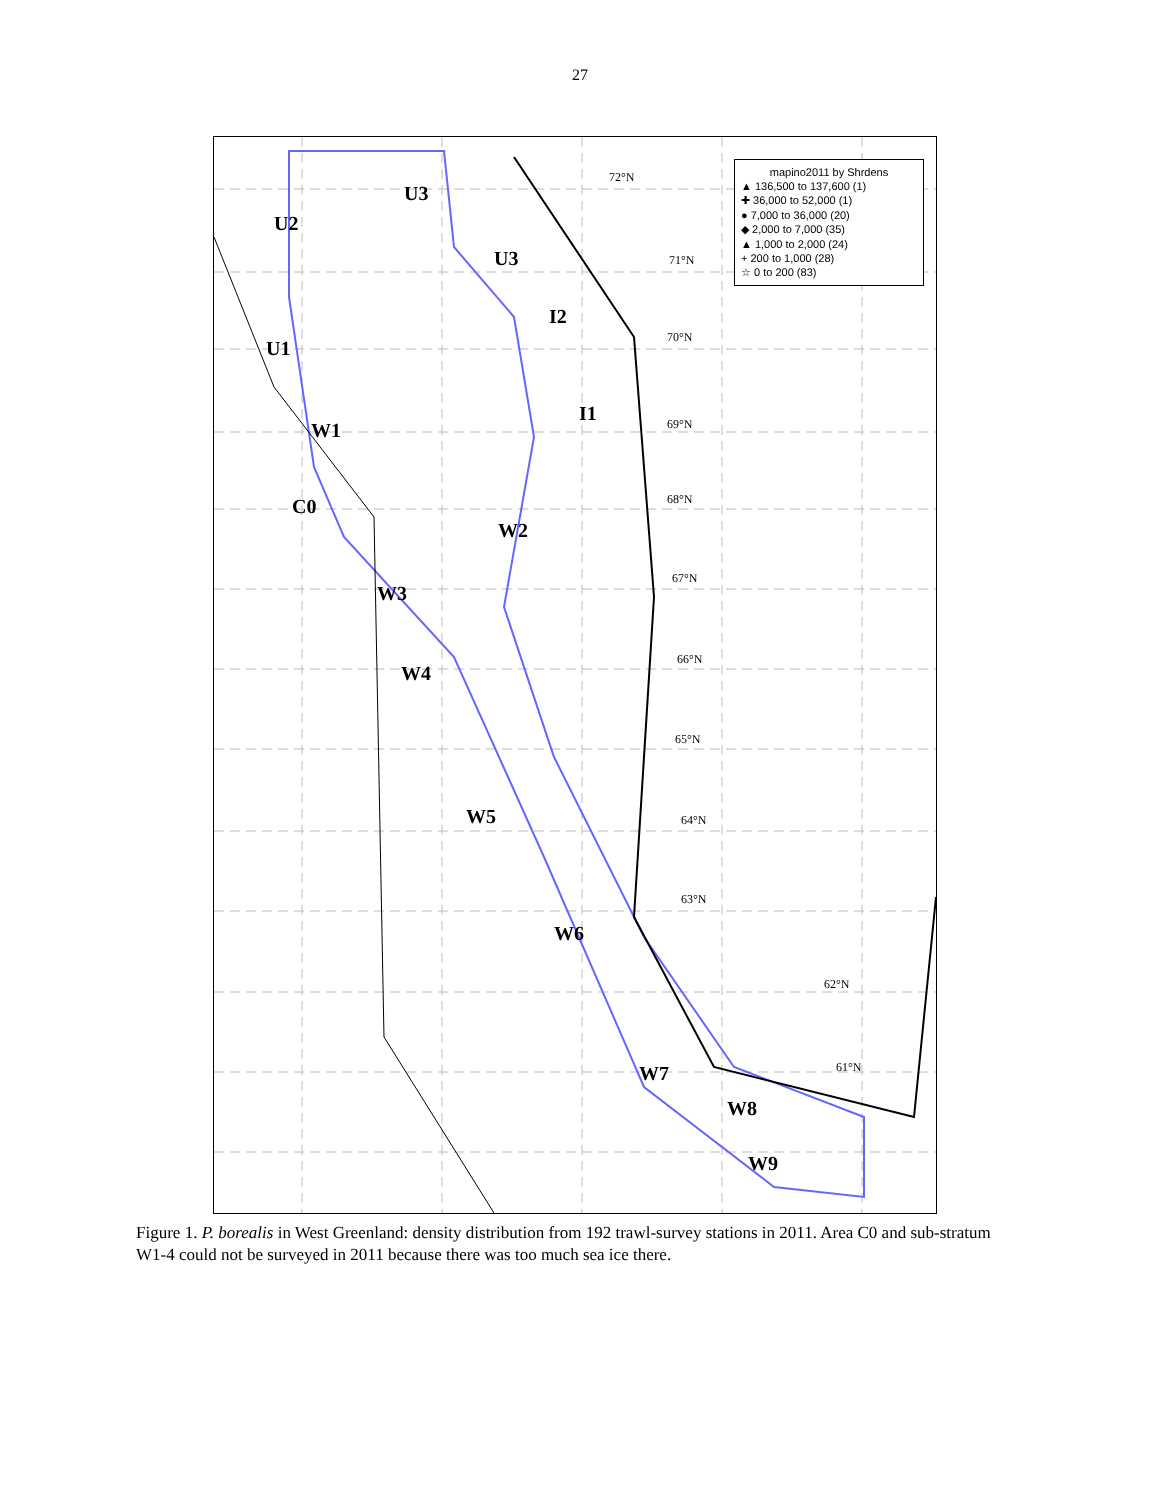27
mapino2011 by Shrdens
▲ 136,500 to 137,600 (1)
✚ 36,000 to 52,000 (1)
● 7,000 to 36,000 (20)
◆ 2,000 to 7,000 (35)
▲ 1,000 to 2,000 (24)
+ 200 to 1,000 (28)
☆ 0 to 200 (83)
U2
U3
U3
U1
I2
I1
W1
C0
W2
W3
W4
W5
W6
W7
W8
W9
72°N
71°N
70°N
69°N
68°N
67°N
66°N
65°N
64°N
63°N
62°N
61°N
Figure 1. P. borealis in West Greenland: density distribution from 192 trawl-survey stations in 2011. Area C0 and sub-stratum W1-4 could not be surveyed in 2011 because there was too much sea ice there.